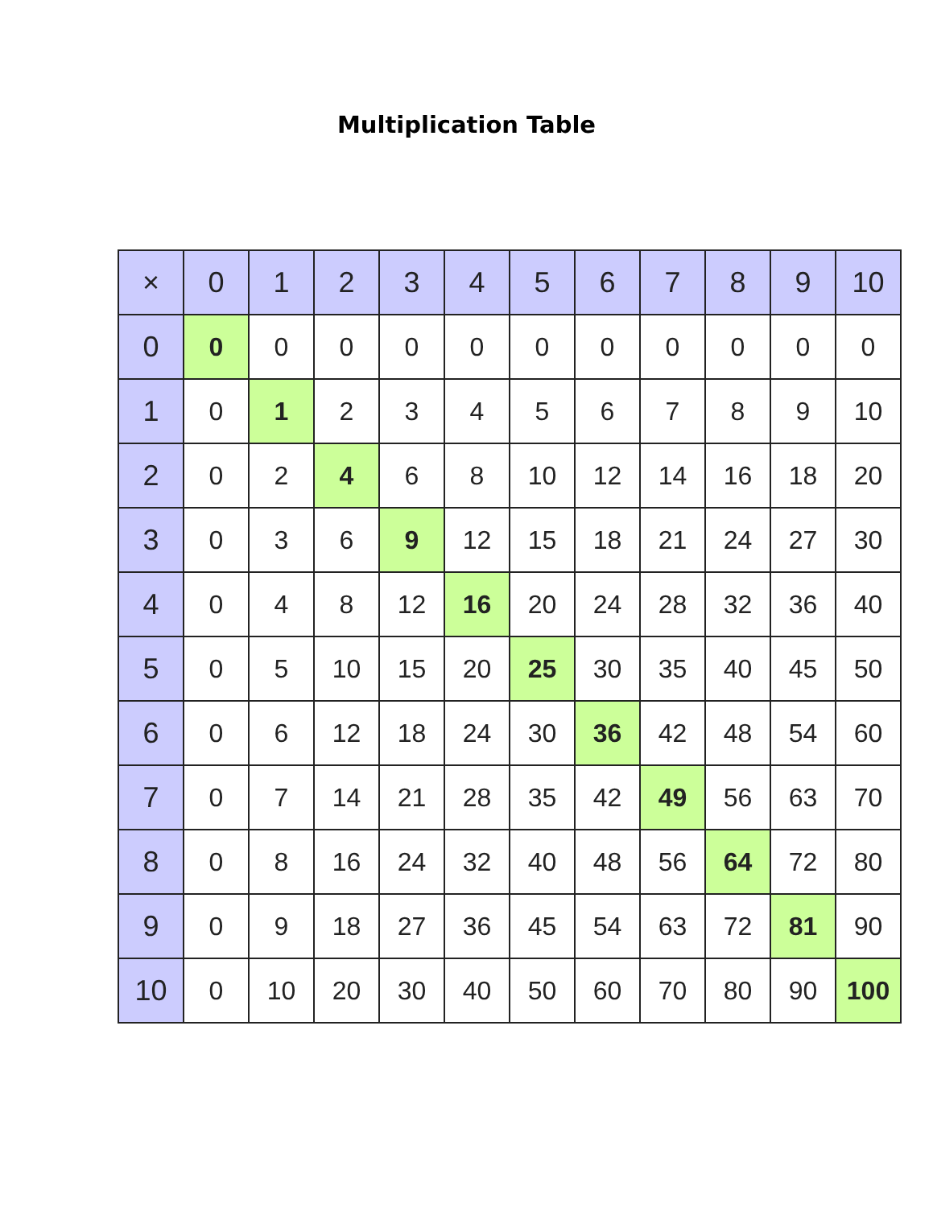Multiplication Table
| × | 0 | 1 | 2 | 3 | 4 | 5 | 6 | 7 | 8 | 9 | 10 |
| --- | --- | --- | --- | --- | --- | --- | --- | --- | --- | --- | --- |
| 0 | 0 | 0 | 0 | 0 | 0 | 0 | 0 | 0 | 0 | 0 | 0 |
| 1 | 0 | 1 | 2 | 3 | 4 | 5 | 6 | 7 | 8 | 9 | 10 |
| 2 | 0 | 2 | 4 | 6 | 8 | 10 | 12 | 14 | 16 | 18 | 20 |
| 3 | 0 | 3 | 6 | 9 | 12 | 15 | 18 | 21 | 24 | 27 | 30 |
| 4 | 0 | 4 | 8 | 12 | 16 | 20 | 24 | 28 | 32 | 36 | 40 |
| 5 | 0 | 5 | 10 | 15 | 20 | 25 | 30 | 35 | 40 | 45 | 50 |
| 6 | 0 | 6 | 12 | 18 | 24 | 30 | 36 | 42 | 48 | 54 | 60 |
| 7 | 0 | 7 | 14 | 21 | 28 | 35 | 42 | 49 | 56 | 63 | 70 |
| 8 | 0 | 8 | 16 | 24 | 32 | 40 | 48 | 56 | 64 | 72 | 80 |
| 9 | 0 | 9 | 18 | 27 | 36 | 45 | 54 | 63 | 72 | 81 | 90 |
| 10 | 0 | 10 | 20 | 30 | 40 | 50 | 60 | 70 | 80 | 90 | 100 |